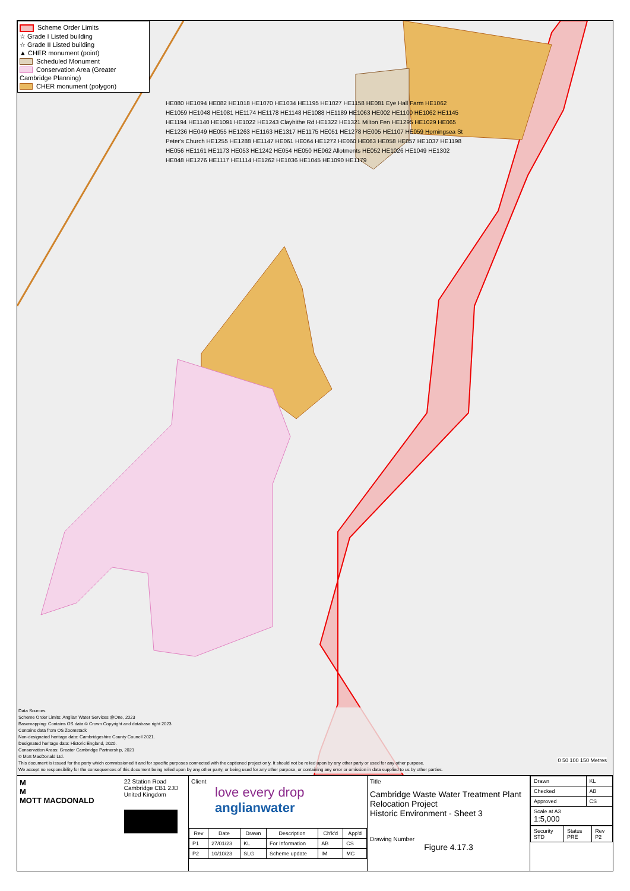Scheme Order Limits
☆ Grade I Listed building
☆ Grade II Listed building
▲ CHER monument (point)
Scheduled Monument
Conservation Area (Greater Cambridge Planning)
CHER monument (polygon)
HE080 HE1094 HE082 HE1018 HE1070 HE1034 HE1195 HE1027 HE1158 HE081 Eye Hall Farm HE1062 HE1059 HE1048 HE1081 HE1174 HE1178 HE1148 HE1088 HE1189 HE1063 HE002 HE1100 HE1062 HE1145 HE1194 HE1140 HE1091 HE1022 HE1243 Clayhithe Rd HE1322 HE1321 Milton Fen HE1295 HE1029 HE065 HE1236 HE049 HE055 HE1263 HE1163 HE1317 HE1175 HE051 HE1278 HE005 HE1107 HE059 Horningsea St Peter's Church HE1255 HE1288 HE1147 HE061 HE064 HE1272 HE060 HE063 HE058 HE057 HE1037 HE1198 HE056 HE1161 HE1173 HE053 HE1242 HE054 HE050 HE062 Allotments HE052 HE1026 HE1049 HE1302 HE048 HE1276 HE1117 HE1114 HE1262 HE1036 HE1045 HE1090 HE1179
Data Sources
Scheme Order Limits: Anglian Water Services @One, 2023
Basemapping: Contains OS data © Crown Copyright and database right 2023
Contains data from OS Zoomstack
Non-designated heritage data: Cambridgeshire County Council 2021.
Designated heritage data: Historic England, 2020.
Conservation Areas: Greater Cambridge Partnership, 2021
© Mott MacDonald Ltd.
This document is issued for the party which commissioned it and for specific purposes connected with the captioned project only. It should not be relied upon by any other party or used for any other purpose.
We accept no responsibility for the consequences of this document being relied upon by any other party, or being used for any other purpose, or containing any error or omission in data supplied to us by other parties.
0 50 100 150 Metres
M
M
MOTT MACDONALD
22 Station Road
Cambridge CB1 2JD
United Kingdom
Client
love every drop
anglianwater
| Rev | Date | Drawn | Description | Ch'k'd | App'd |
| --- | --- | --- | --- | --- | --- |
| P1 | 27/01/23 | KL | For Information | AB | CS |
| P2 | 10/10/23 | SLG | Scheme update | IM | MC |
Title
Cambridge Waste Water Treatment Plant Relocation Project
Historic Environment - Sheet 3
Drawing Number
Figure 4.17.3
| Drawn | KL |
| Checked | AB |
| Approved | CS |
| Scale at A3 1:5,000 | |
| Security STD | Status PRE | Rev P2 |